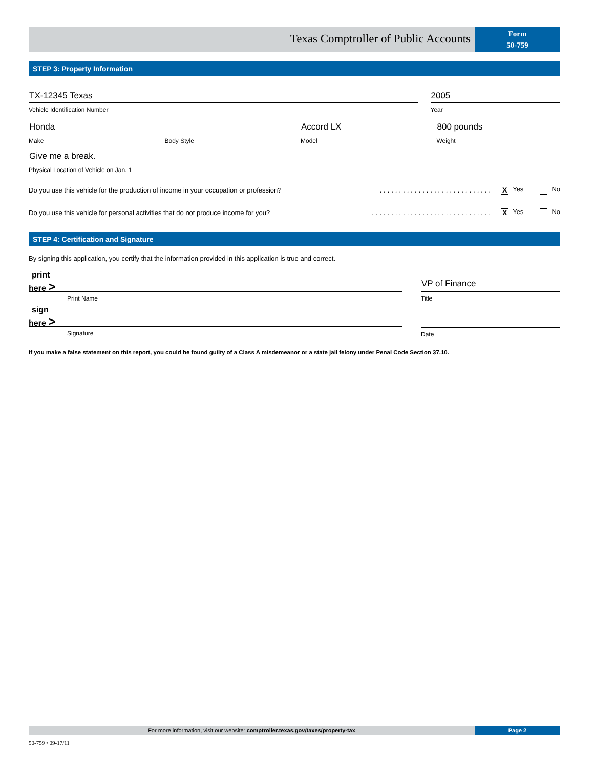Texas Comptroller of Public Accounts
Form
50-759
STEP 3: Property Information
TX-12345 Texas
Vehicle Identification Number
2005
Year
Honda
Make
Body Style
Accord LX
Model
800 pounds
Weight
Give me a break.
Physical Location of Vehicle on Jan. 1
Do you use this vehicle for the production of income in your occupation or profession?............................. X Yes No
Do you use this vehicle for personal activities that do not produce income for you?............................... X Yes No
STEP 4: Certification and Signature
By signing this application, you certify that the information provided in this application is true and correct.
print
here >
Print Name
VP of Finance
Title
sign
here >
Signature
Date
If you make a false statement on this report, you could be found guilty of a Class A misdemeanor or a state jail felony under Penal Code Section 37.10.
For more information, visit our website: comptroller.texas.gov/taxes/property-tax
Page 2
50-759 • 09-17/11